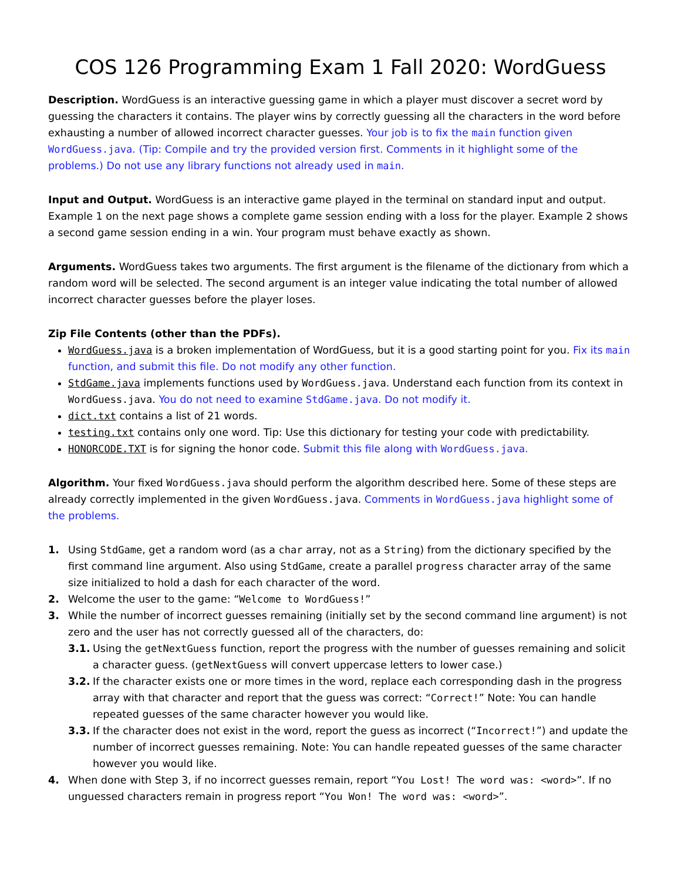COS 126 Programming Exam 1 Fall 2020: WordGuess
Description. WordGuess is an interactive guessing game in which a player must discover a secret word by guessing the characters it contains. The player wins by correctly guessing all the characters in the word before exhausting a number of allowed incorrect character guesses. Your job is to fix the main function given WordGuess.java. (Tip: Compile and try the provided version first. Comments in it highlight some of the problems.) Do not use any library functions not already used in main.
Input and Output. WordGuess is an interactive game played in the terminal on standard input and output. Example 1 on the next page shows a complete game session ending with a loss for the player. Example 2 shows a second game session ending in a win. Your program must behave exactly as shown.
Arguments. WordGuess takes two arguments. The first argument is the filename of the dictionary from which a random word will be selected. The second argument is an integer value indicating the total number of allowed incorrect character guesses before the player loses.
Zip File Contents (other than the PDFs).
WordGuess.java is a broken implementation of WordGuess, but it is a good starting point for you. Fix its main function, and submit this file. Do not modify any other function.
StdGame.java implements functions used by WordGuess.java. Understand each function from its context in WordGuess.java. You do not need to examine StdGame.java. Do not modify it.
dict.txt contains a list of 21 words.
testing.txt contains only one word. Tip: Use this dictionary for testing your code with predictability.
HONORCODE.TXT is for signing the honor code. Submit this file along with WordGuess.java.
Algorithm. Your fixed WordGuess.java should perform the algorithm described here. Some of these steps are already correctly implemented in the given WordGuess.java. Comments in WordGuess.java highlight some of the problems.
1. Using StdGame, get a random word (as a char array, not as a String) from the dictionary specified by the first command line argument. Also using StdGame, create a parallel progress character array of the same size initialized to hold a dash for each character of the word.
2. Welcome the user to the game: “Welcome to WordGuess!”
3. While the number of incorrect guesses remaining (initially set by the second command line argument) is not zero and the user has not correctly guessed all of the characters, do:
3.1. Using the getNextGuess function, report the progress with the number of guesses remaining and solicit a character guess. (getNextGuess will convert uppercase letters to lower case.)
3.2. If the character exists one or more times in the word, replace each corresponding dash in the progress array with that character and report that the guess was correct: “Correct!” Note: You can handle repeated guesses of the same character however you would like.
3.3. If the character does not exist in the word, report the guess as incorrect (“Incorrect!”) and update the number of incorrect guesses remaining. Note: You can handle repeated guesses of the same character however you would like.
4. When done with Step 3, if no incorrect guesses remain, report “You Lost! The word was: <word>”. If no unguessed characters remain in progress report “You Won! The word was: <word>”.